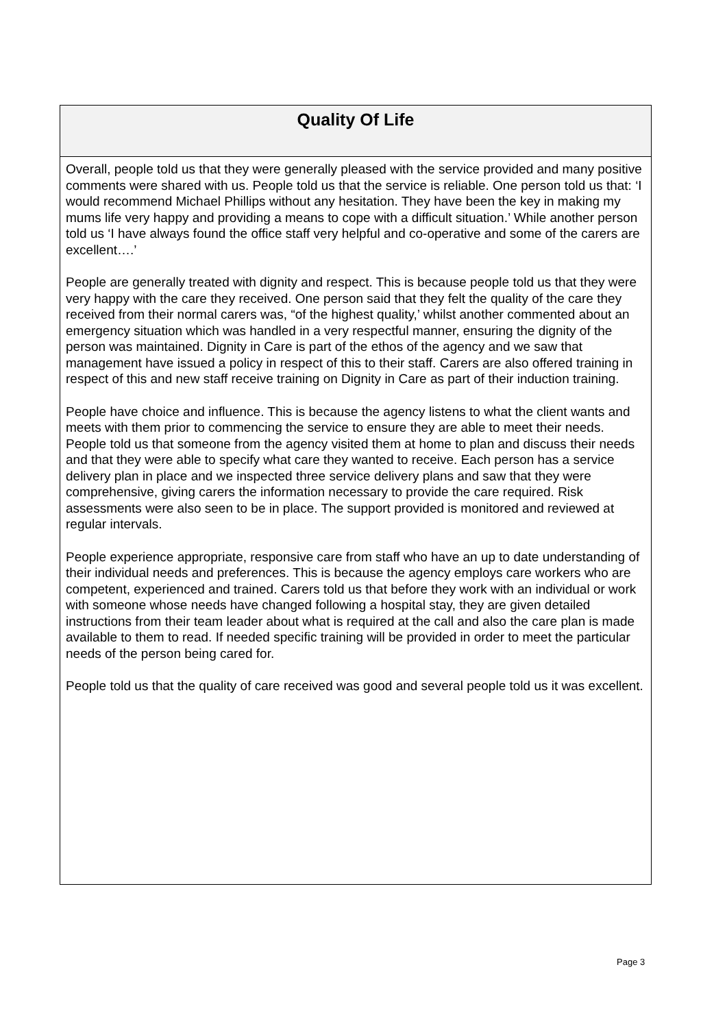Quality Of Life
Overall, people told us that they were generally pleased with the service provided and many positive comments were shared with us. People told us that the service is reliable. One person told us that: ‘I would recommend Michael Phillips without any hesitation. They have been the key in making my mums life very happy and providing a means to cope with a difficult situation.’ While another person told us ‘I have always found the office staff very helpful and co-operative and some of the carers are excellent….’
People are generally treated with dignity and respect. This is because people told us that they were very happy with the care they received. One person said that they felt the quality of the care they received from their normal carers was, “of the highest quality,’ whilst another commented about an emergency situation which was handled in a very respectful manner, ensuring the dignity of the person was maintained. Dignity in Care is part of the ethos of the agency and we saw that management have issued a policy in respect of this to their staff. Carers are also offered training in respect of this and new staff receive training on Dignity in Care as part of their induction training.
People have choice and influence. This is because the agency listens to what the client wants and meets with them prior to commencing the service to ensure they are able to meet their needs. People told us that someone from the agency visited them at home to plan and discuss their needs and that they were able to specify what care they wanted to receive. Each person has a service delivery plan in place and we inspected three service delivery plans and saw that they were comprehensive, giving carers the information necessary to provide the care required. Risk assessments were also seen to be in place. The support provided is monitored and reviewed at regular intervals.
People experience appropriate, responsive care from staff who have an up to date understanding of their individual needs and preferences. This is because the agency employs care workers who are competent, experienced and trained. Carers told us that before they work with an individual or work with someone whose needs have changed following a hospital stay, they are given detailed instructions from their team leader about what is required at the call and also the care plan is made available to them to read. If needed specific training will be provided in order to meet the particular needs of the person being cared for.
People told us that the quality of care received was good and several people told us it was excellent.
Page 3